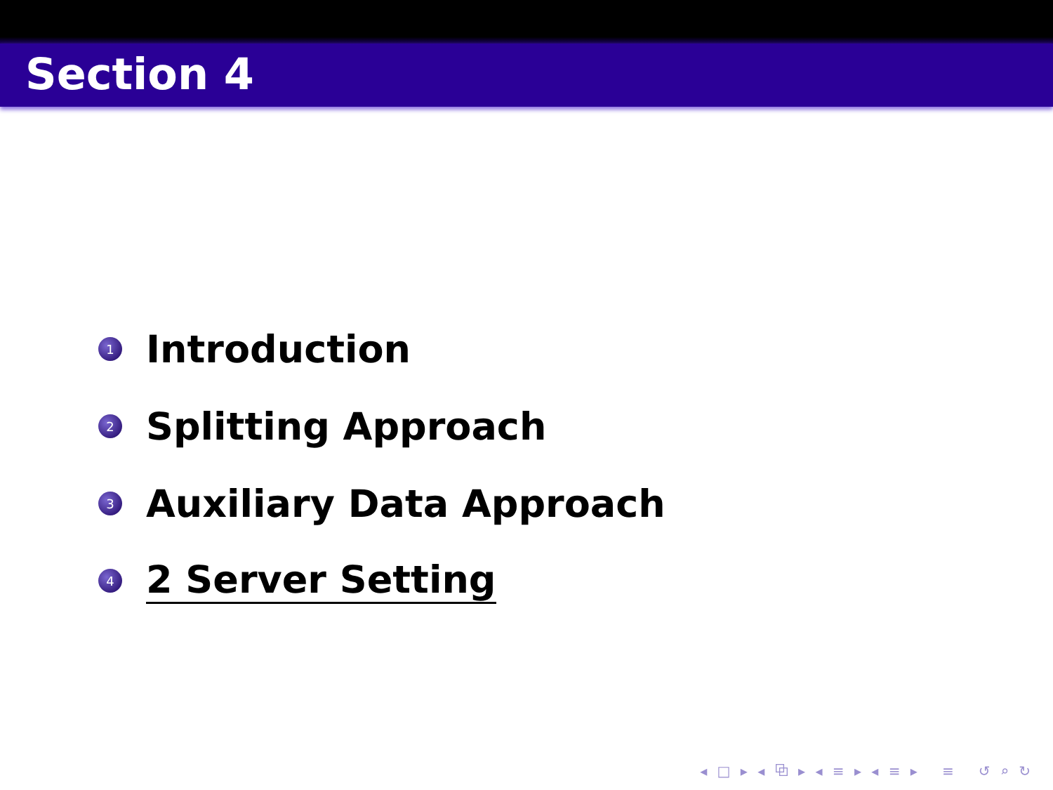Section 4
1 Introduction
2 Splitting Approach
3 Auxiliary Data Approach
4 2 Server Setting
◂ □ ▸ ◂ ⧉ ▸ ◂ ≡ ▸ ◂ ≡ ▸ ≡ ↺ ⌕ ↻